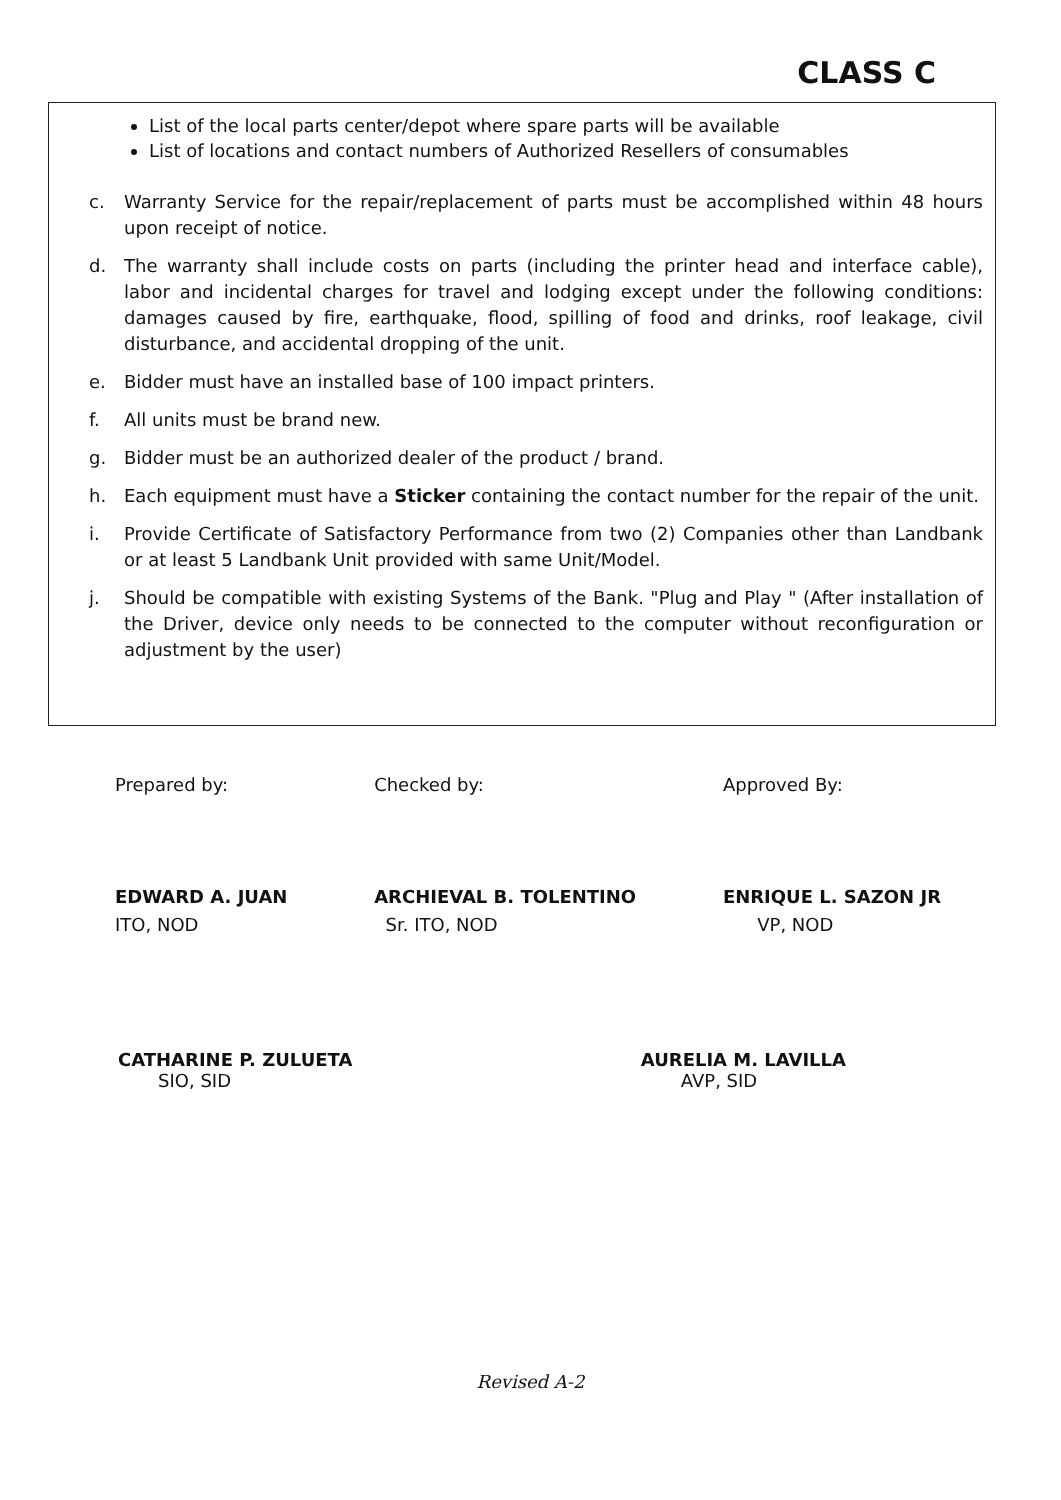CLASS C
List of the local parts center/depot where spare parts will be available
List of locations and contact numbers of Authorized Resellers of consumables
c. Warranty Service for the repair/replacement of parts must be accomplished within 48 hours upon receipt of notice.
d. The warranty shall include costs on parts (including the printer head and interface cable), labor and incidental charges for travel and lodging except under the following conditions: damages caused by fire, earthquake, flood, spilling of food and drinks, roof leakage, civil disturbance, and accidental dropping of the unit.
e. Bidder must have an installed base of 100 impact printers.
f. All units must be brand new.
g. Bidder must be an authorized dealer of the product / brand.
h. Each equipment must have a Sticker containing the contact number for the repair of the unit.
i. Provide Certificate of Satisfactory Performance from two (2) Companies other than Landbank or at least 5 Landbank Unit provided with same Unit/Model.
j. Should be compatible with existing Systems of the Bank. "Plug and Play " (After installation of the Driver, device only needs to be connected to the computer without reconfiguration or adjustment by the user)
Prepared by:
EDWARD A. JUAN
ITO, NOD
Checked by:
ARCHIEVAL B. TOLENTINO
Sr. ITO, NOD
Approved By:
ENRIQUE L. SAZON JR
VP, NOD
CATHARINE P. ZULUETA
SIO, SID
AURELIA M. LAVILLA
AVP, SID
Revised A-2